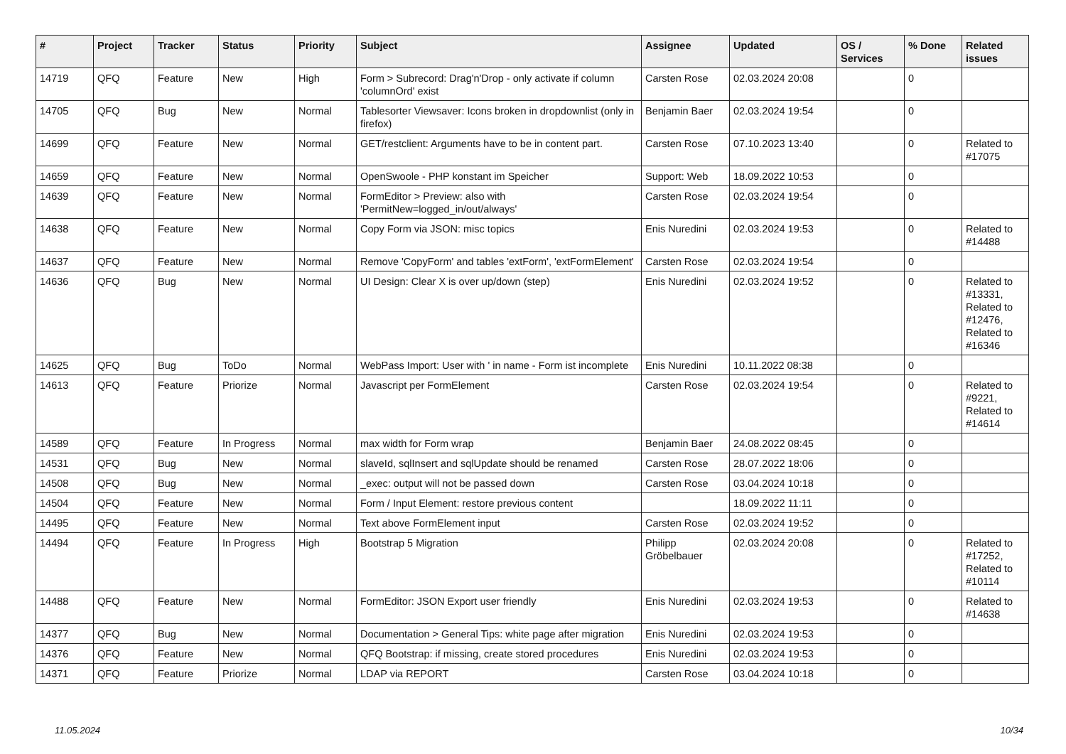| # | Project | Tracker | Status | Priority | Subject | Assignee | Updated | OS / Services | % Done | Related issues |
| --- | --- | --- | --- | --- | --- | --- | --- | --- | --- | --- |
| 14719 | QFQ | Feature | New | High | Form > Subrecord: Drag'n'Drop - only activate if column 'columnOrd' exist | Carsten Rose | 02.03.2024 20:08 | | 0 | |
| 14705 | QFQ | Bug | New | Normal | Tablesorter Viewsaver: Icons broken in dropdownlist (only in firefox) | Benjamin Baer | 02.03.2024 19:54 | | 0 | |
| 14699 | QFQ | Feature | New | Normal | GET/restclient: Arguments have to be in content part. | Carsten Rose | 07.10.2023 13:40 | | 0 | Related to #17075 |
| 14659 | QFQ | Feature | New | Normal | OpenSwoole - PHP konstant im Speicher | Support: Web | 18.09.2022 10:53 | | 0 | |
| 14639 | QFQ | Feature | New | Normal | FormEditor > Preview: also with 'PermitNew=logged_in/out/always' | Carsten Rose | 02.03.2024 19:54 | | 0 | |
| 14638 | QFQ | Feature | New | Normal | Copy Form via JSON: misc topics | Enis Nuredini | 02.03.2024 19:53 | | 0 | Related to #14488 |
| 14637 | QFQ | Feature | New | Normal | Remove 'CopyForm' and tables 'extForm', 'extFormElement' | Carsten Rose | 02.03.2024 19:54 | | 0 | |
| 14636 | QFQ | Bug | New | Normal | UI Design: Clear X is over up/down (step) | Enis Nuredini | 02.03.2024 19:52 | | 0 | Related to #13331, Related to #12476, Related to #16346 |
| 14625 | QFQ | Bug | ToDo | Normal | WebPass Import: User with ' in name - Form ist incomplete | Enis Nuredini | 10.11.2022 08:38 | | 0 | |
| 14613 | QFQ | Feature | Priorize | Normal | Javascript per FormElement | Carsten Rose | 02.03.2024 19:54 | | 0 | Related to #9221, Related to #14614 |
| 14589 | QFQ | Feature | In Progress | Normal | max width for Form wrap | Benjamin Baer | 24.08.2022 08:45 | | 0 | |
| 14531 | QFQ | Bug | New | Normal | slaveId, sqlInsert and sqlUpdate should be renamed | Carsten Rose | 28.07.2022 18:06 | | 0 | |
| 14508 | QFQ | Bug | New | Normal | _exec: output will not be passed down | Carsten Rose | 03.04.2024 10:18 | | 0 | |
| 14504 | QFQ | Feature | New | Normal | Form / Input Element: restore previous content | | 18.09.2022 11:11 | | 0 | |
| 14495 | QFQ | Feature | New | Normal | Text above FormElement input | Carsten Rose | 02.03.2024 19:52 | | 0 | |
| 14494 | QFQ | Feature | In Progress | High | Bootstrap 5 Migration | Philipp Gröbelbauer | 02.03.2024 20:08 | | 0 | Related to #17252, Related to #10114 |
| 14488 | QFQ | Feature | New | Normal | FormEditor: JSON Export user friendly | Enis Nuredini | 02.03.2024 19:53 | | 0 | Related to #14638 |
| 14377 | QFQ | Bug | New | Normal | Documentation > General Tips: white page after migration | Enis Nuredini | 02.03.2024 19:53 | | 0 | |
| 14376 | QFQ | Feature | New | Normal | QFQ Bootstrap: if missing, create stored procedures | Enis Nuredini | 02.03.2024 19:53 | | 0 | |
| 14371 | QFQ | Feature | Priorize | Normal | LDAP via REPORT | Carsten Rose | 03.04.2024 10:18 | | 0 | |
11.05.2024 10/34